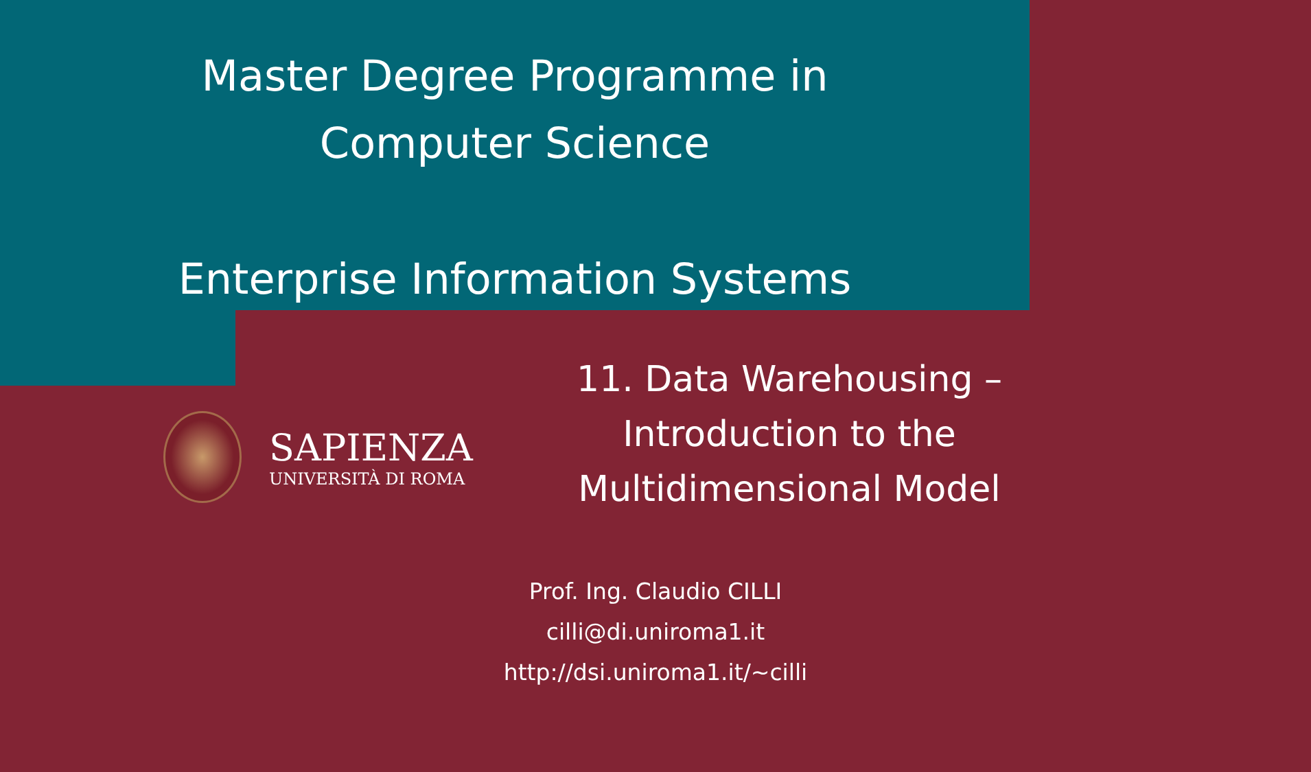Master Degree Programme in
Computer Science
Enterprise Information Systems
SAPIENZA
UNIVERSITÀ DI ROMA
11. Data Warehousing –
Introduction to the
Multidimensional Model
Prof. Ing. Claudio CILLI
cilli@di.uniroma1.it
http://dsi.uniroma1.it/~cilli